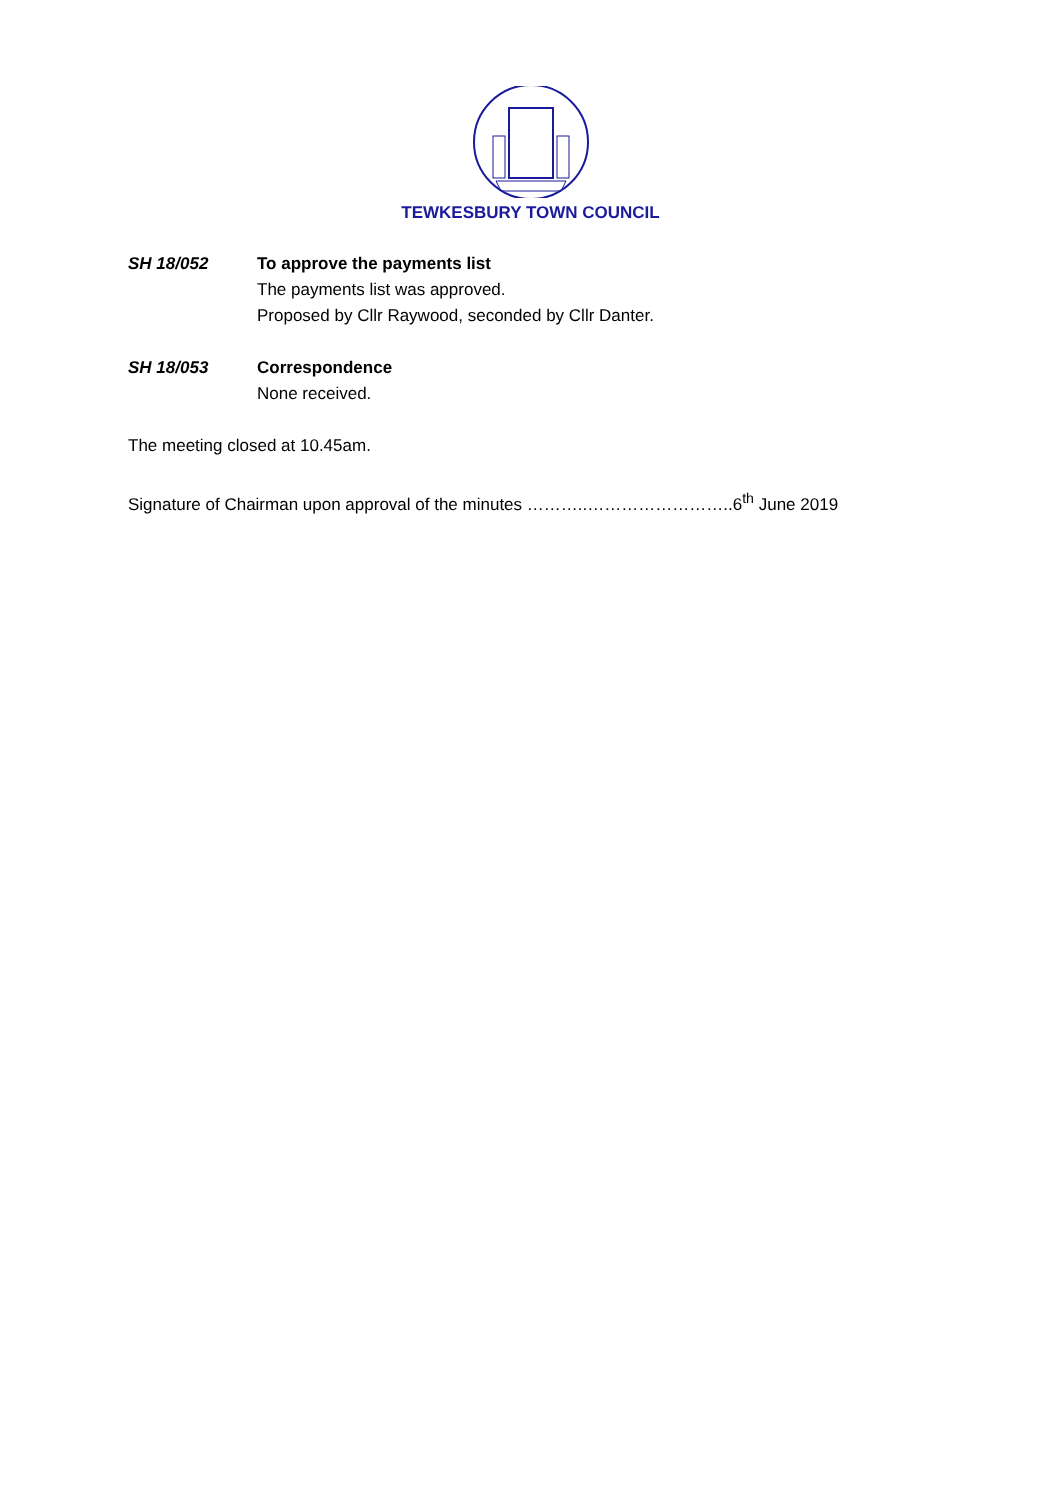TEWKESBURY TOWN COUNCIL
SH 18/052 To approve the payments list
The payments list was approved.
Proposed by Cllr Raywood, seconded by Cllr Danter.
SH 18/053 Correspondence
None received.
The meeting closed at 10.45am.
Signature of Chairman upon approval of the minutes ………..……………………..6<sup>th</sup> June 2019